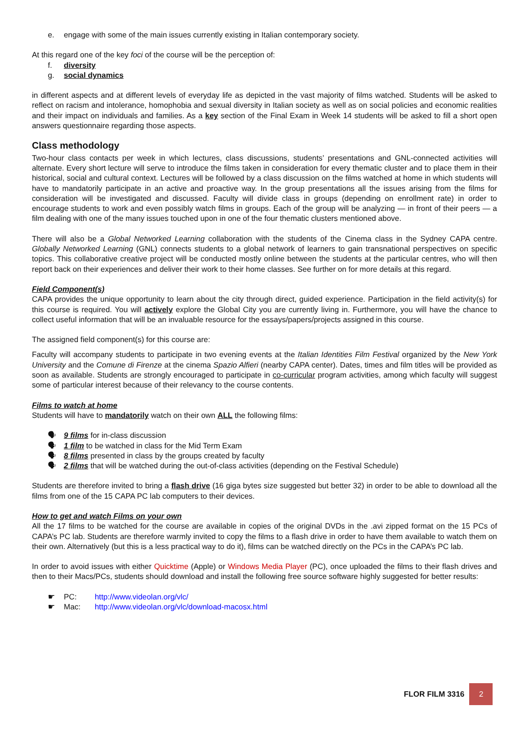e. engage with some of the main issues currently existing in Italian contemporary society.
At this regard one of the key foci of the course will be the perception of:
f. diversity
g. social dynamics
in different aspects and at different levels of everyday life as depicted in the vast majority of films watched. Students will be asked to reflect on racism and intolerance, homophobia and sexual diversity in Italian society as well as on social policies and economic realities and their impact on individuals and families. As a key section of the Final Exam in Week 14 students will be asked to fill a short open answers questionnaire regarding those aspects.
Class methodology
Two-hour class contacts per week in which lectures, class discussions, students’ presentations and GNL-connected activities will alternate. Every short lecture will serve to introduce the films taken in consideration for every thematic cluster and to place them in their historical, social and cultural context. Lectures will be followed by a class discussion on the films watched at home in which students will have to mandatorily participate in an active and proactive way. In the group presentations all the issues arising from the films for consideration will be investigated and discussed. Faculty will divide class in groups (depending on enrollment rate) in order to encourage students to work and even possibly watch films in groups. Each of the group will be analyzing — in front of their peers — a film dealing with one of the many issues touched upon in one of the four thematic clusters mentioned above.
There will also be a Global Networked Learning collaboration with the students of the Cinema class in the Sydney CAPA centre. Globally Networked Learning (GNL) connects students to a global network of learners to gain transnational perspectives on specific topics. This collaborative creative project will be conducted mostly online between the students at the particular centres, who will then report back on their experiences and deliver their work to their home classes. See further on for more details at this regard.
Field Component(s)
CAPA provides the unique opportunity to learn about the city through direct, guided experience. Participation in the field activity(s) for this course is required. You will actively explore the Global City you are currently living in. Furthermore, you will have the chance to collect useful information that will be an invaluable resource for the essays/papers/projects assigned in this course.
The assigned field component(s) for this course are:
Faculty will accompany students to participate in two evening events at the Italian Identities Film Festival organized by the New York University and the Comune di Firenze at the cinema Spazio Alfieri (nearby CAPA center). Dates, times and film titles will be provided as soon as available. Students are strongly encouraged to participate in co-curricular program activities, among which faculty will suggest some of particular interest because of their relevancy to the course contents.
Films to watch at home
Students will have to mandatorily watch on their own ALL the following films:
🗣 9 films for in-class discussion
🗣 1 film to be watched in class for the Mid Term Exam
🗣 8 films presented in class by the groups created by faculty
🗣 2 films that will be watched during the out-of-class activities (depending on the Festival Schedule)
Students are therefore invited to bring a flash drive (16 giga bytes size suggested but better 32) in order to be able to download all the films from one of the 15 CAPA PC lab computers to their devices.
How to get and watch Films on your own
All the 17 films to be watched for the course are available in copies of the original DVDs in the .avi zipped format on the 15 PCs of CAPA’s PC lab. Students are therefore warmly invited to copy the films to a flash drive in order to have them available to watch them on their own. Alternatively (but this is a less practical way to do it), films can be watched directly on the PCs in the CAPA’s PC lab.
In order to avoid issues with either Quicktime (Apple) or Windows Media Player (PC), once uploaded the films to their flash drives and then to their Macs/PCs, students should download and install the following free source software highly suggested for better results:
☛ PC: http://www.videolan.org/vlc/
☛ Mac: http://www.videolan.org/vlc/download-macosx.html
FLOR FILM 3316 2